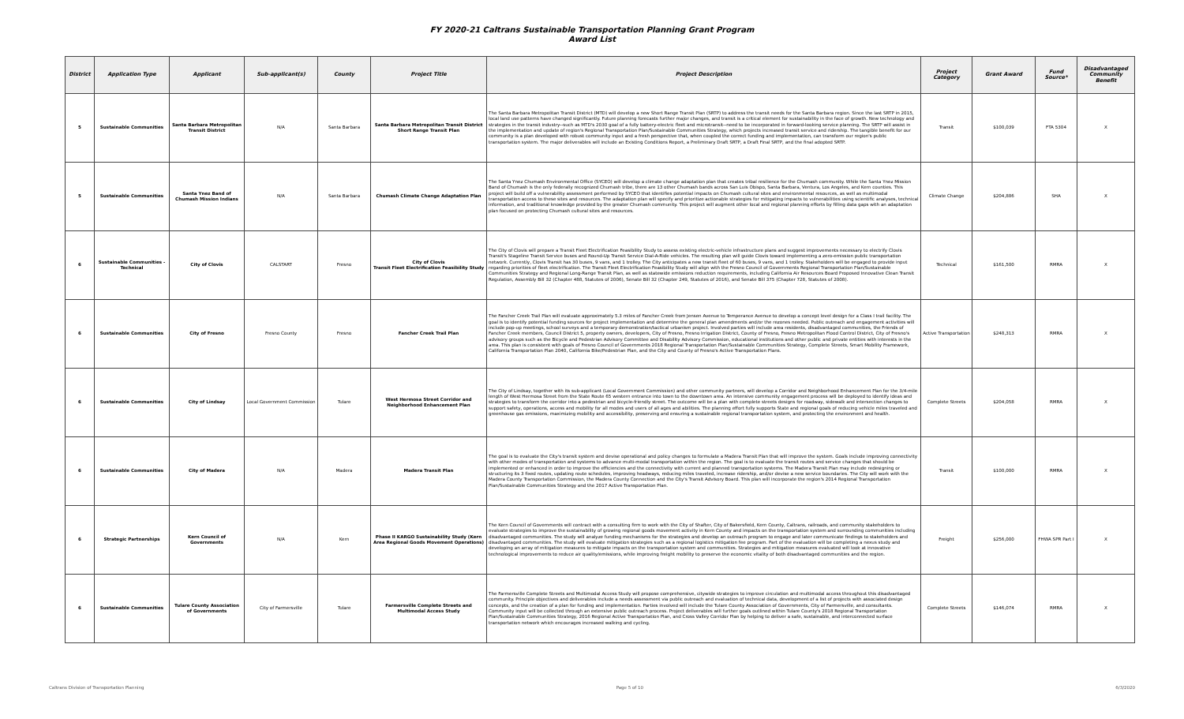FY 2020-21 Caltrans Sustainable Transportation Planning Grant Program
Award List
| District | Application Type | Applicant | Sub-applicant(s) | County | Project Title | Project Description | Project Category | Grant Award | Fund Source* | Disadvantaged Community Benefit |
| --- | --- | --- | --- | --- | --- | --- | --- | --- | --- | --- |
| 5 | Sustainable Communities | Santa Barbara Metropolitan Transit District | N/A | Santa Barbara | Santa Barbara Metropolitan Transit District Short Range Transit Plan | The Santa Barbara Metropolitan Transit District (MTD) will develop a new Short Range Transit Plan (SRTP) to address the transit needs for the Santa Barbara region. Since the last SRTP in 2015, local land use patterns have changed significantly. Future planning forecasts further major changes, and transit is a critical element for sustainability in the face of growth. New technology and strategies in the transit industry--such as MTD's 2030 goal of a fully battery-electric fleet and microtransit--need to be incorporated in forward-looking service planning. The SRTP will assist in the implementation and update of region's Regional Transportation Plan/Sustainable Communities Strategy, which projects increased transit service and ridership. The tangible benefit for our community is a plan developed with robust community input and a fresh perspective that, when coupled the correct funding and implementation, can transform our region's public transportation system. The major deliverables will include an Existing Conditions Report, a Preliminary Draft SRTP, a Draft Final SRTP, and the final adopted SRTP. | Transit | $100,039 | FTA 5304 | X |
| 5 | Sustainable Communities | Santa Ynez Band of Chumash Mission Indians | N/A | Santa Barbara | Chumash Climate Change Adaptation Plan | The Santa Ynez Chumash Environmental Office (SYCEO) will develop a climate change adaptation plan that creates tribal resilience for the Chumash community. While the Santa Ynez Mission Band of Chumash is the only federally recognized Chumash tribe, there are 13 other Chumash bands across San Luis Obispo, Santa Barbara, Ventura, Los Angeles, and Kern counties. This project will build off a vulnerability assessment performed by SYCEO that identifies potential impacts on Chumash cultural sites and environmental resources, as well as multimodal transportation access to these sites and resources. The adaptation plan will specify and prioritize actionable strategies for mitigating impacts to vulnerabilities using scientific analyses, technical information, and traditional knowledge provided by the greater Chumash community. This project will augment other local and regional planning efforts by filling data gaps with an adaptation plan focused on protecting Chumash cultural sites and resources. | Climate Change | $204,886 | SHA | X |
| 6 | Sustainable Communities - Technical | City of Clovis | CALSTART | Fresno | City of Clovis Transit Fleet Electrification Feasibility Study | The City of Clovis will prepare a Transit Fleet Electrification Feasibility Study to assess existing electric-vehicle infrastructure plans and suggest improvements necessary to electrify Clovis Transit's Stageline Transit Service buses and Round-Up Transit Service Dial-A-Ride vehicles. The resulting plan will guide Clovis toward implementing a zero-emission public transportation network. Currently, Clovis Transit has 30 buses, 9 vans, and 1 trolley. The City anticipates a new transit fleet of 60 buses, 9 vans, and 1 trolley. Stakeholders will be engaged to provide input regarding priorities of fleet electrification. The Transit Fleet Electrification Feasibility Study will align with the Fresno Council of Governments Regional Transportation Plan/Sustainable Communities Strategy and Regional Long-Range Transit Plan, as well as statewide emissions reduction requirements, including California Air Resources Board Proposed Innovative Clean Transit Regulation, Assembly Bill 32 (Chapter 488, Statutes of 2006), Senate Bill 32 (Chapter 249, Statutes of 2016), and Senate Bill 375 (Chapter 728, Statutes of 2008). | Technical | $161,500 | RMRA | X |
| 6 | Sustainable Communities | City of Fresno | Fresno County | Fresno | Fancher Creek Trail Plan | The Fancher Creek Trail Plan will evaluate approximately 5.3 miles of Fancher Creek from Jensen Avenue to Temperance Avenue to develop a concept level design for a Class I trail facility. The goal is to identify potential funding sources for project implementation and determine the general plan amendments and/or the rezones needed. Public outreach and engagement activities will include pop-up meetings, school surveys and a temporary demonstration/tactical urbanism project. Involved parties will include area residents, disadvantaged communities, the Friends of Fancher Creek members, Council District 5, property owners, developers, City of Fresno, Fresno Irrigation District, County of Fresno, Fresno Metropolitan Flood Control District, City of Fresno's advisory groups such as the Bicycle and Pedestrian Advisory Committee and Disability Advisory Commission, educational institutions and other public and private entities with interests in the area. This plan is consistent with goals of Fresno Council of Governments 2018 Regional Transportation Plan/Sustainable Communities Strategy, Complete Streets, Smart Mobility Framework, California Transportation Plan 2040, California Bike/Pedestrian Plan, and the City and County of Fresno's Active Transportation Plans. | Active Transportation | $248,313 | RMRA | X |
| 6 | Sustainable Communities | City of Lindsay | Local Government Commission | Tulare | West Hermosa Street Corridor and Neighborhood Enhancement Plan | The City of Lindsay, together with its sub-applicant (Local Government Commission) and other community partners, will develop a Corridor and Neighborhood Enhancement Plan for the 3/4-mile length of West Hermosa Street from the State Route 65 western entrance into town to the downtown area. An intensive community engagement process will be deployed to identify ideas and strategies to transform the corridor into a pedestrian and bicycle-friendly street. The outcome will be a plan with complete streets designs for roadway, sidewalk and intersection changes to support safety, operations, access and mobility for all modes and users of all ages and abilities. The planning effort fully supports State and regional goals of reducing vehicle miles traveled and greenhouse gas emissions, maximizing mobility and accessibility, preserving and ensuring a sustainable regional transportation system, and protecting the environment and health. | Complete Streets | $204,058 | RMRA | X |
| 6 | Sustainable Communities | City of Madera | N/A | Madera | Madera Transit Plan | The goal is to evaluate the City's transit system and devise operational and policy changes to formulate a Madera Transit Plan that will improve the system. Goals include improving connectivity with other modes of transportation and systems to advance multi-modal transportation within the region. The goal is to evaluate the transit routes and service changes that should be implemented or enhanced in order to improve the efficiencies and the connectivity with current and planned transportation systems. The Madera Transit Plan may include redesigning or structuring its 3 fixed routes, updating route schedules, improving headways, reducing miles traveled, increase ridership, and/or devise a new service boundaries. The City will work with the Madera County Transportation Commission, the Madera County Connection and the City's Transit Advisory Board. This plan will incorporate the region's 2014 Regional Transportation Plan/Sustainable Communities Strategy and the 2017 Active Transportation Plan. | Transit | $100,000 | RMRA | X |
| 6 | Strategic Partnerships | Kern Council of Governments | N/A | Kern | Phase II KARGO Sustainability Study (Kern Area Regional Goods Movement Operations) | The Kern Council of Governments will contract with a consulting firm to work with the City of Shafter, City of Bakersfield, Kern County, Caltrans, railroads, and community stakeholders to evaluate strategies to improve the sustainability of growing regional goods movement activity in Kern County and impacts on the transportation system and surrounding communities including disadvantaged communities. The study will analyze funding mechanisms for the strategies and develop an outreach program to engage and later communicate findings to stakeholders and disadvantaged communities. The study will evaluate mitigation strategies such as a regional logistics mitigation fee program. Part of the evaluation will be completing a nexus study and developing an array of mitigation measures to mitigate impacts on the transportation system and communities. Strategies and mitigation measures evaluated will look at innovative technological improvements to reduce air quality/emissions, while improving freight mobility to preserve the economic vitality of both disadvantaged communities and the region. | Freight | $256,000 | FHWA SPR Part I | X |
| 6 | Sustainable Communities | Tulare County Association of Governments | City of Farmersville | Tulare | Farmersville Complete Streets and Multimodal Access Study | The Farmersville Complete Streets and Multimodal Access Study will propose comprehensive, citywide strategies to improve circulation and multimodal access throughout this disadvantaged community. Principle objectives and deliverables include a needs assessment via public outreach and evaluation of technical data, development of a list of projects with associated design concepts, and the creation of a plan for funding and implementation. Parties involved will include the Tulare County Association of Governments, City of Farmersville, and consultants. Community input will be collected through an extensive public outreach process. Project deliverables will further goals outlined within Tulare County's 2018 Regional Transportation Plan/Sustainable Communities Strategy, 2016 Regional Active Transportation Plan, and Cross Valley Corridor Plan by helping to deliver a safe, sustainable, and interconnected surface transportation network which encourages increased walking and cycling. | Complete Streets | $146,074 | RMRA | X |
Caltrans Division of Transportation Planning Page 5 of 10 6/3/2020